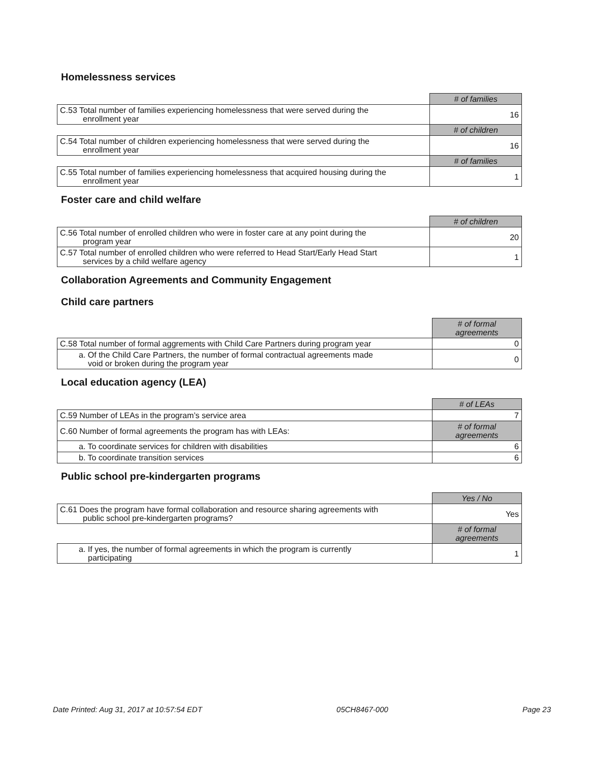Homelessness services
| | # of families |
| C.53 Total number of families experiencing homelessness that were served during the enrollment year | 16 |
| | # of children |
| C.54 Total number of children experiencing homelessness that were served during the enrollment year | 16 |
| | # of families |
| C.55 Total number of families experiencing homelessness that acquired housing during the enrollment year | 1 |
Foster care and child welfare
| | # of children |
| C.56 Total number of enrolled children who were in foster care at any point during the program year | 20 |
| C.57 Total number of enrolled children who were referred to Head Start/Early Head Start services by a child welfare agency | 1 |
Collaboration Agreements and Community Engagement
Child care partners
| | # of formal agreements |
| C.58 Total number of formal aggrements with Child Care Partners during program year | 0 |
| a. Of the Child Care Partners, the number of formal contractual agreements made void or broken during the program year | 0 |
Local education agency (LEA)
| | # of LEAs |
| C.59 Number of LEAs in the program’s service area | 7 |
| C.60 Number of formal agreements the program has with LEAs: | # of formal agreements |
| a. To coordinate services for children with disabilities | 6 |
| b. To coordinate transition services | 6 |
Public school pre-kindergarten programs
| | Yes / No |
| C.61 Does the program have formal collaboration and resource sharing agreements with public school pre-kindergarten programs? | Yes |
| | # of formal agreements |
| a. If yes, the number of formal agreements in which the program is currently participating | 1 |
Date Printed: Aug 31, 2017 at 10:57:54 EDT 05CH8467-000 Page 23